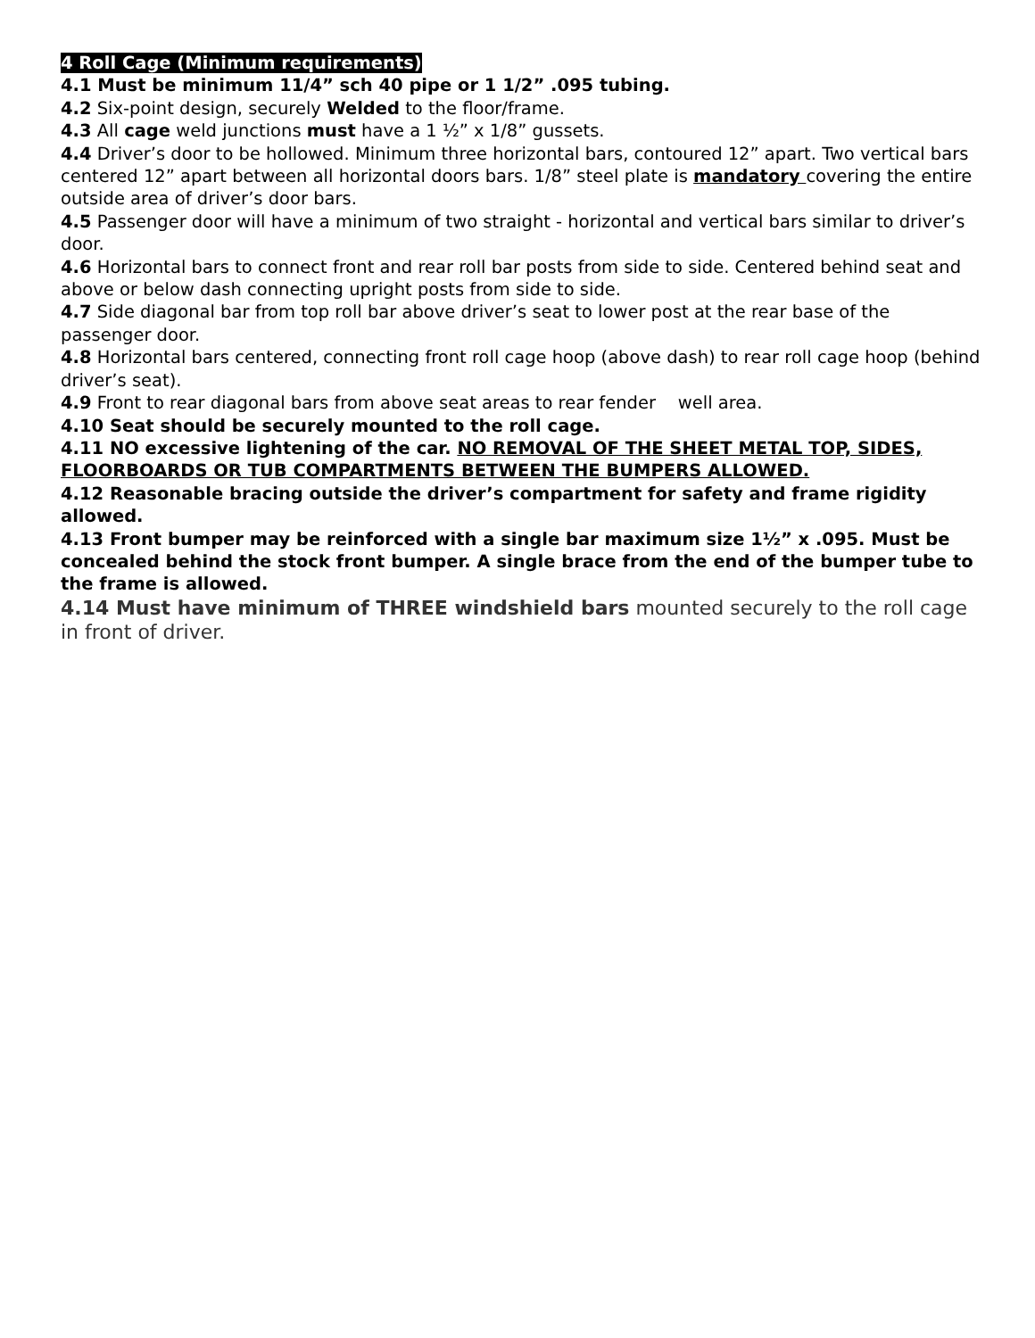4 Roll Cage (Minimum requirements)
4.1 Must be minimum 11/4” sch 40 pipe or 1 1/2” .095 tubing.
4.2 Six-point design, securely Welded to the floor/frame.
4.3 All cage weld junctions must have a 1 ½” x 1/8” gussets.
4.4 Driver’s door to be hollowed. Minimum three horizontal bars, contoured 12” apart. Two vertical bars centered 12” apart between all horizontal doors bars. 1/8” steel plate is mandatory covering the entire outside area of driver’s door bars.
4.5 Passenger door will have a minimum of two straight - horizontal and vertical bars similar to driver’s door.
4.6 Horizontal bars to connect front and rear roll bar posts from side to side. Centered behind seat and above or below dash connecting upright posts from side to side.
4.7 Side diagonal bar from top roll bar above driver’s seat to lower post at the rear base of the passenger door.
4.8 Horizontal bars centered, connecting front roll cage hoop (above dash) to rear roll cage hoop (behind driver’s seat).
4.9 Front to rear diagonal bars from above seat areas to rear fender well area.
4.10 Seat should be securely mounted to the roll cage.
4.11 NO excessive lightening of the car. NO REMOVAL OF THE SHEET METAL TOP, SIDES, FLOORBOARDS OR TUB COMPARTMENTS BETWEEN THE BUMPERS ALLOWED.
4.12 Reasonable bracing outside the driver’s compartment for safety and frame rigidity allowed.
4.13 Front bumper may be reinforced with a single bar maximum size 1½” x .095. Must be concealed behind the stock front bumper. A single brace from the end of the bumper tube to the frame is allowed.
4.14 Must have minimum of THREE windshield bars mounted securely to the roll cage in front of driver.